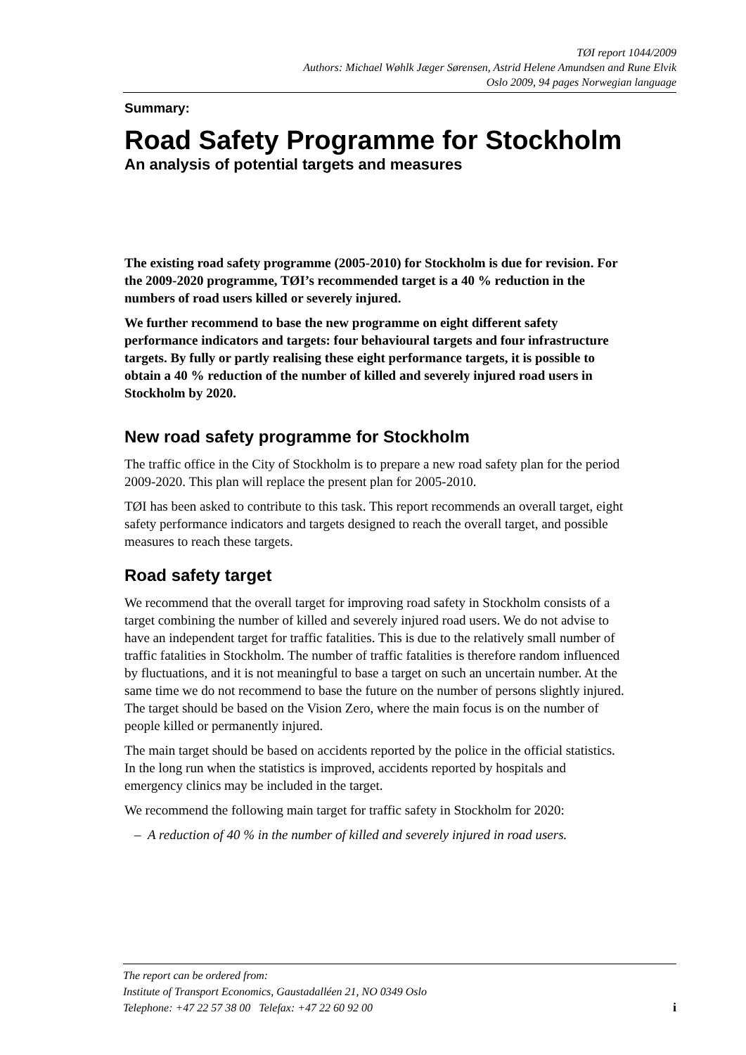TØI report 1044/2009
Authors: Michael Wøhlk Jæger Sørensen, Astrid Helene Amundsen and Rune Elvik
Oslo 2009, 94 pages Norwegian language
Summary:
Road Safety Programme for Stockholm
An analysis of potential targets and measures
The existing road safety programme (2005-2010) for Stockholm is due for revision. For the 2009-2020 programme, TØI’s recommended target is a 40 % reduction in the numbers of road users killed or severely injured.
We further recommend to base the new programme on eight different safety performance indicators and targets: four behavioural targets and four infrastructure targets. By fully or partly realising these eight performance targets, it is possible to obtain a 40 % reduction of the number of killed and severely injured road users in Stockholm by 2020.
New road safety programme for Stockholm
The traffic office in the City of Stockholm is to prepare a new road safety plan for the period 2009-2020. This plan will replace the present plan for 2005-2010.
TØI has been asked to contribute to this task. This report recommends an overall target, eight safety performance indicators and targets designed to reach the overall target, and possible measures to reach these targets.
Road safety target
We recommend that the overall target for improving road safety in Stockholm consists of a target combining the number of killed and severely injured road users. We do not advise to have an independent target for traffic fatalities. This is due to the relatively small number of traffic fatalities in Stockholm. The number of traffic fatalities is therefore random influenced by fluctuations, and it is not meaningful to base a target on such an uncertain number. At the same time we do not recommend to base the future on the number of persons slightly injured. The target should be based on the Vision Zero, where the main focus is on the number of people killed or permanently injured.
The main target should be based on accidents reported by the police in the official statistics. In the long run when the statistics is improved, accidents reported by hospitals and emergency clinics may be included in the target.
We recommend the following main target for traffic safety in Stockholm for 2020:
– A reduction of 40 % in the number of killed and severely injured in road users.
The report can be ordered from:
Institute of Transport Economics, Gaustadalléen 21, NO 0349 Oslo
Telephone: +47 22 57 38 00 Telefax: +47 22 60 92 00
i